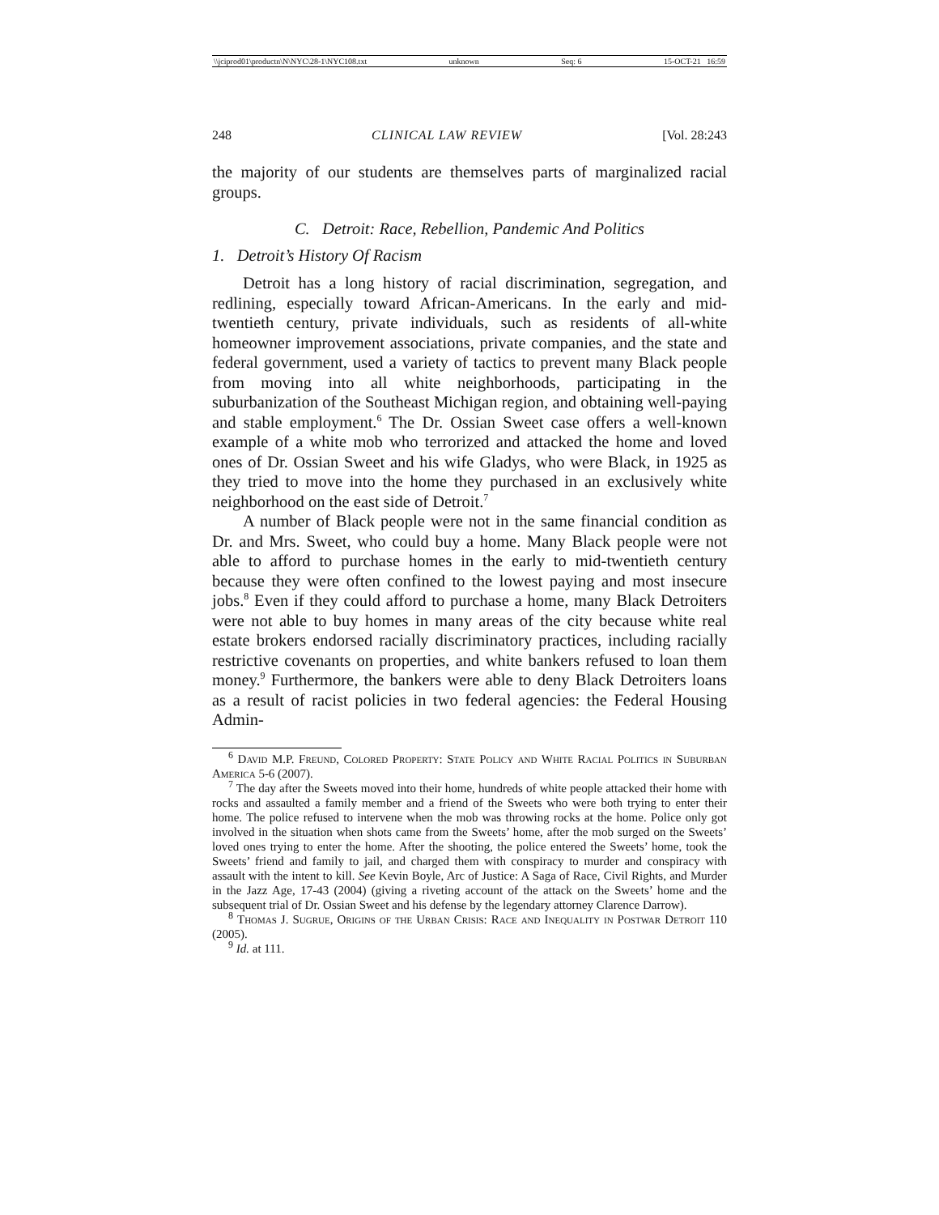\\jciprod01\productn\N\NYC\28-1\NYC108.txt unknown Seq: 6 15-OCT-21 16:59
248 CLINICAL LAW REVIEW [Vol. 28:243
the majority of our students are themselves parts of marginalized racial groups.
C. Detroit: Race, Rebellion, Pandemic And Politics
1. Detroit’s History Of Racism
Detroit has a long history of racial discrimination, segregation, and redlining, especially toward African-Americans. In the early and mid-twentieth century, private individuals, such as residents of all-white homeowner improvement associations, private companies, and the state and federal government, used a variety of tactics to prevent many Black people from moving into all white neighborhoods, participating in the suburbanization of the Southeast Michigan region, and obtaining well-paying and stable employment.<sup>6</sup> The Dr. Ossian Sweet case offers a well-known example of a white mob who terrorized and attacked the home and loved ones of Dr. Ossian Sweet and his wife Gladys, who were Black, in 1925 as they tried to move into the home they purchased in an exclusively white neighborhood on the east side of Detroit.<sup>7</sup>
A number of Black people were not in the same financial condition as Dr. and Mrs. Sweet, who could buy a home. Many Black people were not able to afford to purchase homes in the early to mid-twentieth century because they were often confined to the lowest paying and most insecure jobs.<sup>8</sup> Even if they could afford to purchase a home, many Black Detroiters were not able to buy homes in many areas of the city because white real estate brokers endorsed racially discriminatory practices, including racially restrictive covenants on properties, and white bankers refused to loan them money.<sup>9</sup> Furthermore, the bankers were able to deny Black Detroiters loans as a result of racist policies in two federal agencies: the Federal Housing Admin-
<sup>6</sup> David M.P. Freund, Colored Property: State Policy and White Racial Politics in Suburban America 5-6 (2007).
<sup>7</sup> The day after the Sweets moved into their home, hundreds of white people attacked their home with rocks and assaulted a family member and a friend of the Sweets who were both trying to enter their home. The police refused to intervene when the mob was throwing rocks at the home. Police only got involved in the situation when shots came from the Sweets’ home, after the mob surged on the Sweets’ loved ones trying to enter the home. After the shooting, the police entered the Sweets’ home, took the Sweets’ friend and family to jail, and charged them with conspiracy to murder and conspiracy with assault with the intent to kill. See Kevin Boyle, Arc of Justice: A Saga of Race, Civil Rights, and Murder in the Jazz Age, 17-43 (2004) (giving a riveting account of the attack on the Sweets’ home and the subsequent trial of Dr. Ossian Sweet and his defense by the legendary attorney Clarence Darrow).
<sup>8</sup> Thomas J. Sugrue, Origins of the Urban Crisis: Race and Inequality in Postwar Detroit 110 (2005).
<sup>9</sup> Id. at 111.